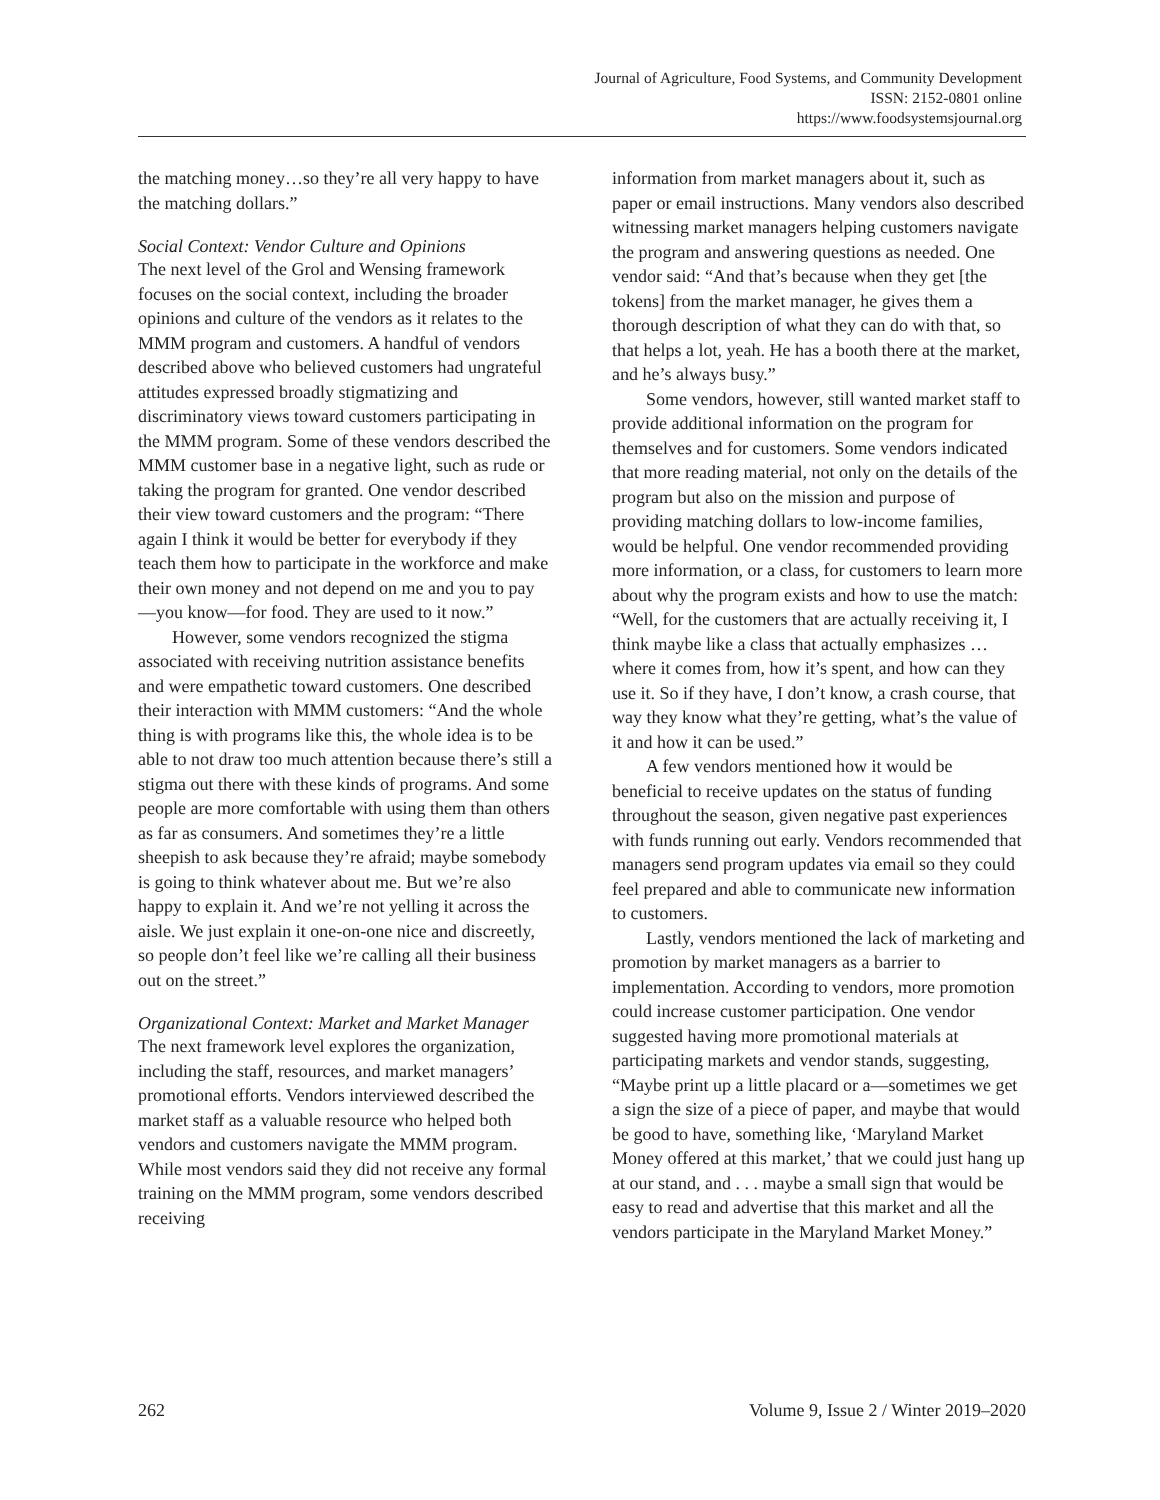Journal of Agriculture, Food Systems, and Community Development
ISSN: 2152-0801 online
https://www.foodsystemsjournal.org
the matching money…so they’re all very happy to have the matching dollars.”
Social Context: Vendor Culture and Opinions
The next level of the Grol and Wensing framework focuses on the social context, including the broader opinions and culture of the vendors as it relates to the MMM program and customers. A handful of vendors described above who believed customers had ungrateful attitudes expressed broadly stigmatizing and discriminatory views toward customers participating in the MMM program. Some of these vendors described the MMM customer base in a negative light, such as rude or taking the program for granted. One vendor described their view toward customers and the program: “There again I think it would be better for everybody if they teach them how to participate in the workforce and make their own money and not depend on me and you to pay—you know—for food. They are used to it now.”
However, some vendors recognized the stigma associated with receiving nutrition assistance benefits and were empathetic toward customers. One described their interaction with MMM customers: “And the whole thing is with programs like this, the whole idea is to be able to not draw too much attention because there’s still a stigma out there with these kinds of programs. And some people are more comfortable with using them than others as far as consumers. And sometimes they’re a little sheepish to ask because they’re afraid; maybe somebody is going to think whatever about me. But we’re also happy to explain it. And we’re not yelling it across the aisle. We just explain it one-on-one nice and discreetly, so people don’t feel like we’re calling all their business out on the street.”
Organizational Context: Market and Market Manager
The next framework level explores the organization, including the staff, resources, and market managers’ promotional efforts. Vendors interviewed described the market staff as a valuable resource who helped both vendors and customers navigate the MMM program. While most vendors said they did not receive any formal training on the MMM program, some vendors described receiving
information from market managers about it, such as paper or email instructions. Many vendors also described witnessing market managers helping customers navigate the program and answering questions as needed. One vendor said: “And that’s because when they get [the tokens] from the market manager, he gives them a thorough description of what they can do with that, so that helps a lot, yeah. He has a booth there at the market, and he’s always busy.”
Some vendors, however, still wanted market staff to provide additional information on the program for themselves and for customers. Some vendors indicated that more reading material, not only on the details of the program but also on the mission and purpose of providing matching dollars to low-income families, would be helpful. One vendor recommended providing more information, or a class, for customers to learn more about why the program exists and how to use the match: “Well, for the customers that are actually receiving it, I think maybe like a class that actually emphasizes … where it comes from, how it’s spent, and how can they use it. So if they have, I don’t know, a crash course, that way they know what they’re getting, what’s the value of it and how it can be used.”
A few vendors mentioned how it would be beneficial to receive updates on the status of funding throughout the season, given negative past experiences with funds running out early. Vendors recommended that managers send program updates via email so they could feel prepared and able to communicate new information to customers.
Lastly, vendors mentioned the lack of marketing and promotion by market managers as a barrier to implementation. According to vendors, more promotion could increase customer participation. One vendor suggested having more promotional materials at participating markets and vendor stands, suggesting, “Maybe print up a little placard or a—sometimes we get a sign the size of a piece of paper, and maybe that would be good to have, something like, ‘Maryland Market Money offered at this market,’ that we could just hang up at our stand, and . . . maybe a small sign that would be easy to read and advertise that this market and all the vendors participate in the Maryland Market Money.”
262 Volume 9, Issue 2 / Winter 2019–2020